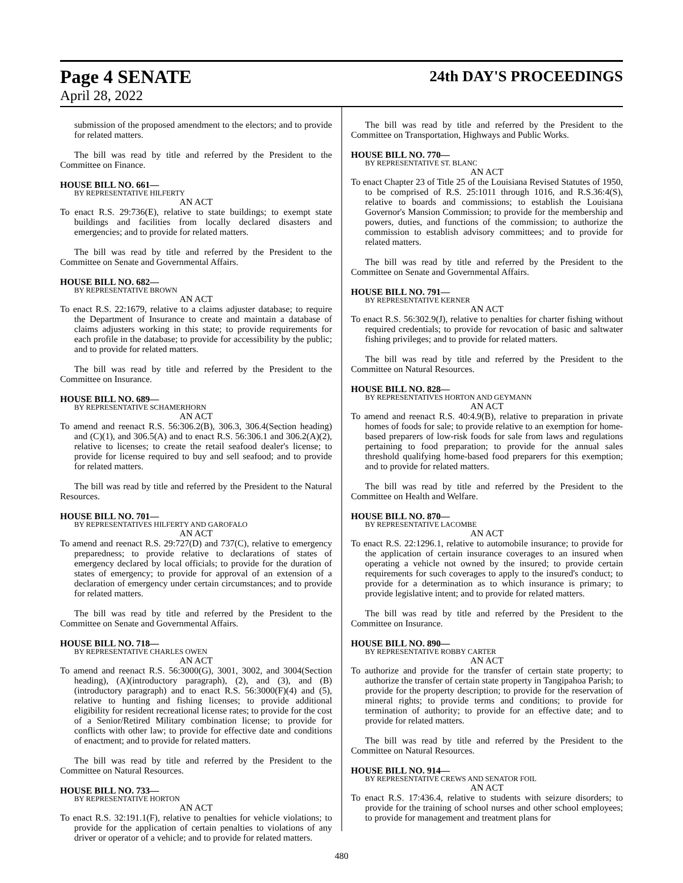Page 4 SENATE 24th DAY'S PROCEEDINGS
April 28, 2022
submission of the proposed amendment to the electors; and to provide for related matters.
The bill was read by title and referred by the President to the Committee on Finance.
HOUSE BILL NO. 661—
BY REPRESENTATIVE HILFERTY
AN ACT
To enact R.S. 29:736(E), relative to state buildings; to exempt state buildings and facilities from locally declared disasters and emergencies; and to provide for related matters.
The bill was read by title and referred by the President to the Committee on Senate and Governmental Affairs.
HOUSE BILL NO. 682—
BY REPRESENTATIVE BROWN
AN ACT
To enact R.S. 22:1679, relative to a claims adjuster database; to require the Department of Insurance to create and maintain a database of claims adjusters working in this state; to provide requirements for each profile in the database; to provide for accessibility by the public; and to provide for related matters.
The bill was read by title and referred by the President to the Committee on Insurance.
HOUSE BILL NO. 689—
BY REPRESENTATIVE SCHAMERHORN
AN ACT
To amend and reenact R.S. 56:306.2(B), 306.3, 306.4(Section heading) and (C)(1), and 306.5(A) and to enact R.S. 56:306.1 and 306.2(A)(2), relative to licenses; to create the retail seafood dealer's license; to provide for license required to buy and sell seafood; and to provide for related matters.
The bill was read by title and referred by the President to the Natural Resources.
HOUSE BILL NO. 701—
BY REPRESENTATIVES HILFERTY AND GAROFALO
AN ACT
To amend and reenact R.S. 29:727(D) and 737(C), relative to emergency preparedness; to provide relative to declarations of states of emergency declared by local officials; to provide for the duration of states of emergency; to provide for approval of an extension of a declaration of emergency under certain circumstances; and to provide for related matters.
The bill was read by title and referred by the President to the Committee on Senate and Governmental Affairs.
HOUSE BILL NO. 718—
BY REPRESENTATIVE CHARLES OWEN
AN ACT
To amend and reenact R.S. 56:3000(G), 3001, 3002, and 3004(Section heading), (A)(introductory paragraph), (2), and (3), and (B)(introductory paragraph) and to enact R.S. 56:3000(F)(4) and (5), relative to hunting and fishing licenses; to provide additional eligibility for resident recreational license rates; to provide for the cost of a Senior/Retired Military combination license; to provide for conflicts with other law; to provide for effective date and conditions of enactment; and to provide for related matters.
The bill was read by title and referred by the President to the Committee on Natural Resources.
HOUSE BILL NO. 733—
BY REPRESENTATIVE HORTON
AN ACT
To enact R.S. 32:191.1(F), relative to penalties for vehicle violations; to provide for the application of certain penalties to violations of any driver or operator of a vehicle; and to provide for related matters.
The bill was read by title and referred by the President to the Committee on Transportation, Highways and Public Works.
HOUSE BILL NO. 770—
BY REPRESENTATIVE ST. BLANC
AN ACT
To enact Chapter 23 of Title 25 of the Louisiana Revised Statutes of 1950, to be comprised of R.S. 25:1011 through 1016, and R.S.36:4(S), relative to boards and commissions; to establish the Louisiana Governor's Mansion Commission; to provide for the membership and powers, duties, and functions of the commission; to authorize the commission to establish advisory committees; and to provide for related matters.
The bill was read by title and referred by the President to the Committee on Senate and Governmental Affairs.
HOUSE BILL NO. 791—
BY REPRESENTATIVE KERNER
AN ACT
To enact R.S. 56:302.9(J), relative to penalties for charter fishing without required credentials; to provide for revocation of basic and saltwater fishing privileges; and to provide for related matters.
The bill was read by title and referred by the President to the Committee on Natural Resources.
HOUSE BILL NO. 828—
BY REPRESENTATIVES HORTON AND GEYMANN
AN ACT
To amend and reenact R.S. 40:4.9(B), relative to preparation in private homes of foods for sale; to provide relative to an exemption for home-based preparers of low-risk foods for sale from laws and regulations pertaining to food preparation; to provide for the annual sales threshold qualifying home-based food preparers for this exemption; and to provide for related matters.
The bill was read by title and referred by the President to the Committee on Health and Welfare.
HOUSE BILL NO. 870—
BY REPRESENTATIVE LACOMBE
AN ACT
To enact R.S. 22:1296.1, relative to automobile insurance; to provide for the application of certain insurance coverages to an insured when operating a vehicle not owned by the insured; to provide certain requirements for such coverages to apply to the insured's conduct; to provide for a determination as to which insurance is primary; to provide legislative intent; and to provide for related matters.
The bill was read by title and referred by the President to the Committee on Insurance.
HOUSE BILL NO. 890—
BY REPRESENTATIVE ROBBY CARTER
AN ACT
To authorize and provide for the transfer of certain state property; to authorize the transfer of certain state property in Tangipahoa Parish; to provide for the property description; to provide for the reservation of mineral rights; to provide terms and conditions; to provide for termination of authority; to provide for an effective date; and to provide for related matters.
The bill was read by title and referred by the President to the Committee on Natural Resources.
HOUSE BILL NO. 914—
BY REPRESENTATIVE CREWS AND SENATOR FOIL
AN ACT
To enact R.S. 17:436.4, relative to students with seizure disorders; to provide for the training of school nurses and other school employees; to provide for management and treatment plans for
480